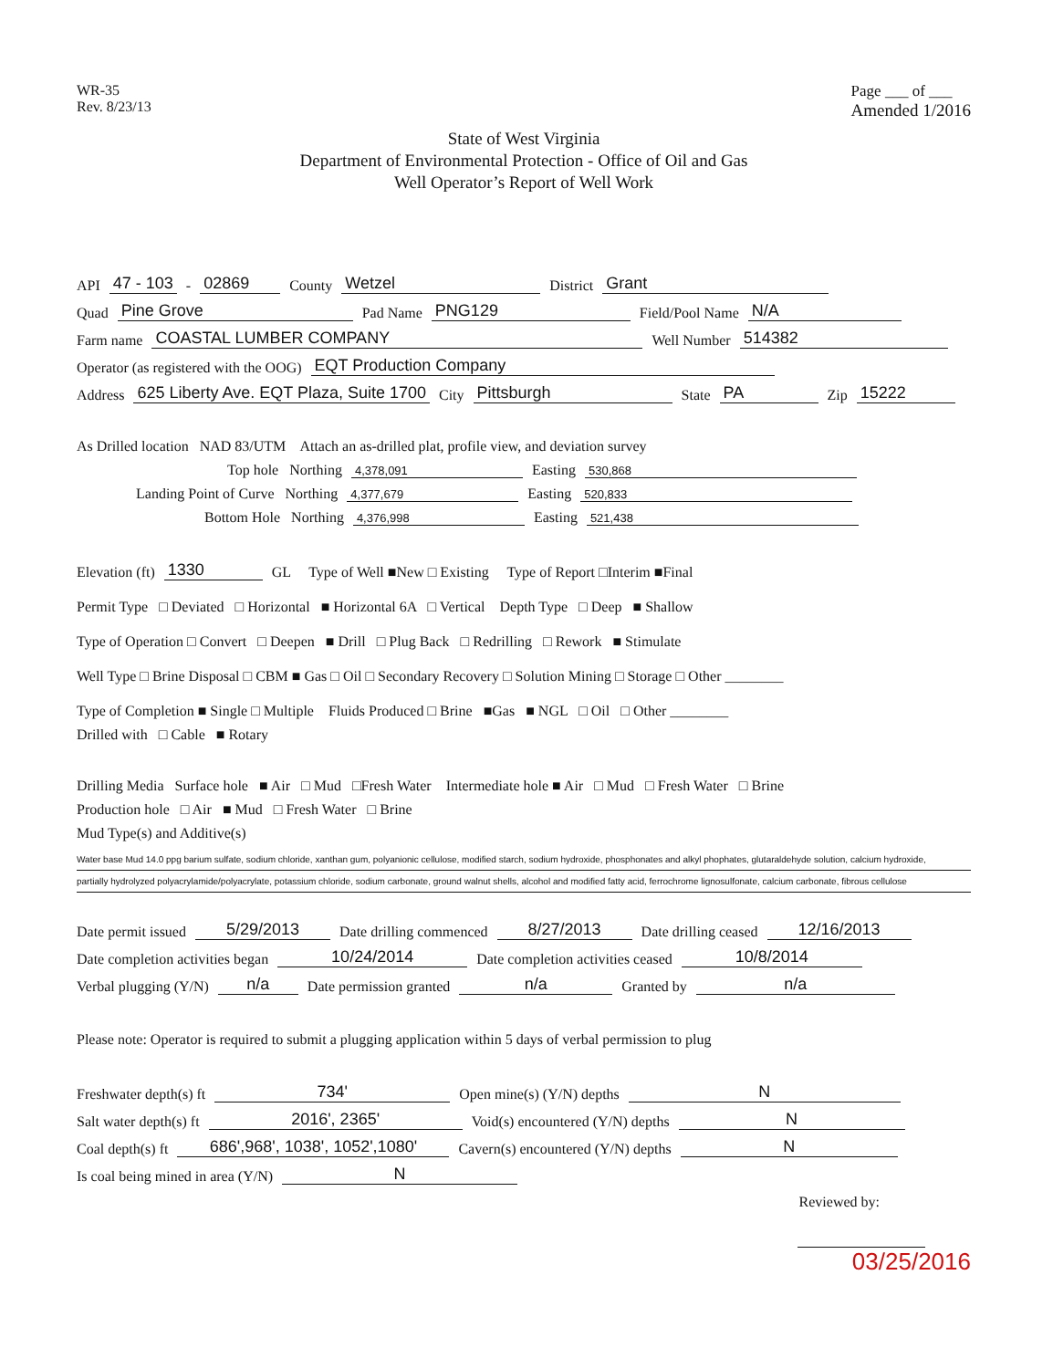WR-35
Rev. 8/23/13
Page ___ of ___
Amended 1/2016
State of West Virginia
Department of Environmental Protection - Office of Oil and Gas
Well Operator’s Report of Well Work
API 47 - 103 - 02869 County Wetzel District Grant
Quad Pine Grove Pad Name PNG129 Field/Pool Name N/A
Farm name COASTAL LUMBER COMPANY Well Number 514382
Operator (as registered with the OOG) EQT Production Company
Address 625 Liberty Ave. EQT Plaza, Suite 1700 City Pittsburgh State PA Zip 15222
As Drilled location NAD 83/UTM Attach an as-drilled plat, profile view, and deviation survey
Top hole Northing 4,378,091 Easting 530,868
Landing Point of Curve Northing 4,377,679 Easting 520,833
Bottom Hole Northing 4,376,998 Easting 521,438
Elevation (ft) 1330 GL Type of Well ■New □ Existing Type of Report □Interim ■Final
Permit Type □ Deviated □ Horizontal ■ Horizontal 6A □ Vertical Depth Type □ Deep ■ Shallow
Type of Operation □ Convert □ Deepen ■ Drill □ Plug Back □ Redrilling □ Rework ■ Stimulate
Well Type □ Brine Disposal □ CBM ■ Gas □ Oil □ Secondary Recovery □ Solution Mining □ Storage □ Other ________
Type of Completion ■ Single □ Multiple Fluids Produced □ Brine ■Gas ■ NGL □ Oil □ Other ________
Drilled with □ Cable ■ Rotary
Drilling Media Surface hole ■ Air □ Mud □Fresh Water Intermediate hole ■ Air □ Mud □ Fresh Water □ Brine
Production hole □ Air ■ Mud □ Fresh Water □ Brine
Mud Type(s) and Additive(s)
Water base Mud 14.0 ppg barium sulfate, sodium chloride, xanthan gum, polyanionic cellulose, modified starch, sodium hydroxide, phosphonates and alkyl phophates, glutaraldehyde solution, calcium hydroxide,
partially hydrolyzed polyacrylamide/polyacrylate, potassium chloride, sodium carbonate, ground walnut shells, alcohol and modified fatty acid, ferrochrome lignosulfonate, calcium carbonate, fibrous cellulose
Date permit issued 5/29/2013 Date drilling commenced 8/27/2013 Date drilling ceased 12/16/2013
Date completion activities began 10/24/2014 Date completion activities ceased 10/8/2014
Verbal plugging (Y/N) n/a Date permission granted n/a Granted by n/a
Please note: Operator is required to submit a plugging application within 5 days of verbal permission to plug
Freshwater depth(s) ft 734' Open mine(s) (Y/N) depths N
Salt water depth(s) ft 2016', 2365' Void(s) encountered (Y/N) depths N
Coal depth(s) ft 686',968', 1038', 1052',1080' Cavern(s) encountered (Y/N) depths N
Is coal being mined in area (Y/N) N
Reviewed by:
03/25/2016